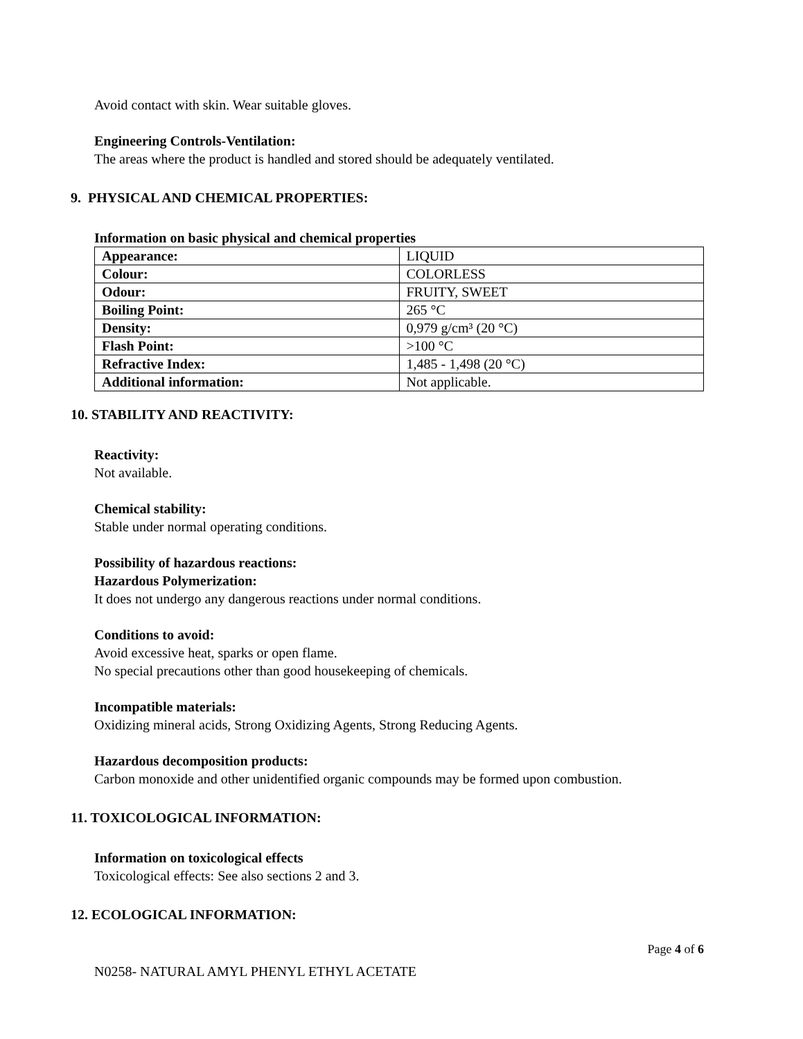Avoid contact with skin. Wear suitable gloves.
Engineering Controls-Ventilation:
The areas where the product is handled and stored should be adequately ventilated.
9. PHYSICAL AND CHEMICAL PROPERTIES:
Information on basic physical and chemical properties
| Appearance: | LIQUID |
| Colour: | COLORLESS |
| Odour: | FRUITY, SWEET |
| Boiling Point: | 265 °C |
| Density: | 0,979 g/cm³ (20 °C) |
| Flash Point: | >100 °C |
| Refractive Index: | 1,485 - 1,498 (20 °C) |
| Additional information: | Not applicable. |
10. STABILITY AND REACTIVITY:
Reactivity:
Not available.
Chemical stability:
Stable under normal operating conditions.
Possibility of hazardous reactions:
Hazardous Polymerization:
It does not undergo any dangerous reactions under normal conditions.
Conditions to avoid:
Avoid excessive heat, sparks or open flame.
No special precautions other than good housekeeping of chemicals.
Incompatible materials:
Oxidizing mineral acids, Strong Oxidizing Agents, Strong Reducing Agents.
Hazardous decomposition products:
Carbon monoxide and other unidentified organic compounds may be formed upon combustion.
11. TOXICOLOGICAL INFORMATION:
Information on toxicological effects
Toxicological effects: See also sections 2 and 3.
12. ECOLOGICAL INFORMATION:
Page 4 of 6
N0258- NATURAL AMYL PHENYL ETHYL ACETATE